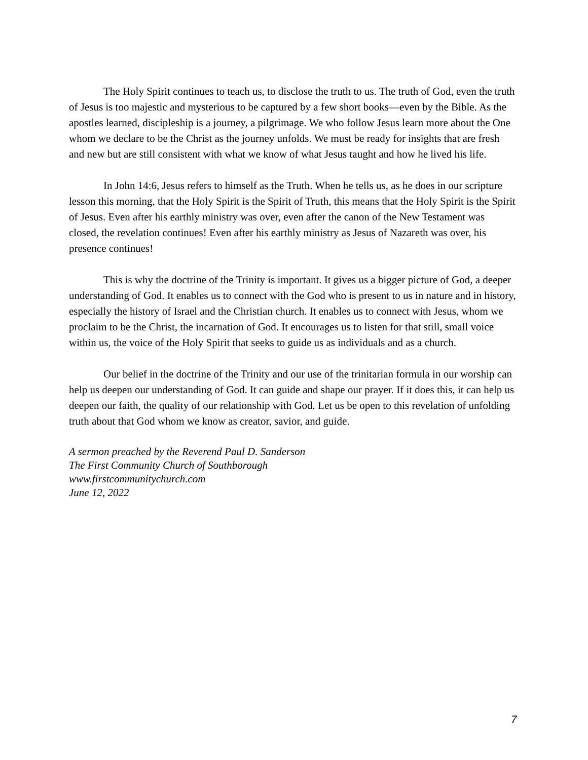The Holy Spirit continues to teach us, to disclose the truth to us. The truth of God, even the truth of Jesus is too majestic and mysterious to be captured by a few short books—even by the Bible. As the apostles learned, discipleship is a journey, a pilgrimage. We who follow Jesus learn more about the One whom we declare to be the Christ as the journey unfolds. We must be ready for insights that are fresh and new but are still consistent with what we know of what Jesus taught and how he lived his life.
In John 14:6, Jesus refers to himself as the Truth. When he tells us, as he does in our scripture lesson this morning, that the Holy Spirit is the Spirit of Truth, this means that the Holy Spirit is the Spirit of Jesus. Even after his earthly ministry was over, even after the canon of the New Testament was closed, the revelation continues! Even after his earthly ministry as Jesus of Nazareth was over, his presence continues!
This is why the doctrine of the Trinity is important. It gives us a bigger picture of God, a deeper understanding of God. It enables us to connect with the God who is present to us in nature and in history, especially the history of Israel and the Christian church. It enables us to connect with Jesus, whom we proclaim to be the Christ, the incarnation of God. It encourages us to listen for that still, small voice within us, the voice of the Holy Spirit that seeks to guide us as individuals and as a church.
Our belief in the doctrine of the Trinity and our use of the trinitarian formula in our worship can help us deepen our understanding of God. It can guide and shape our prayer. If it does this, it can help us deepen our faith, the quality of our relationship with God. Let us be open to this revelation of unfolding truth about that God whom we know as creator, savior, and guide.
A sermon preached by the Reverend Paul D. Sanderson
The First Community Church of Southborough
www.firstcommunitychurch.com
June 12, 2022
7